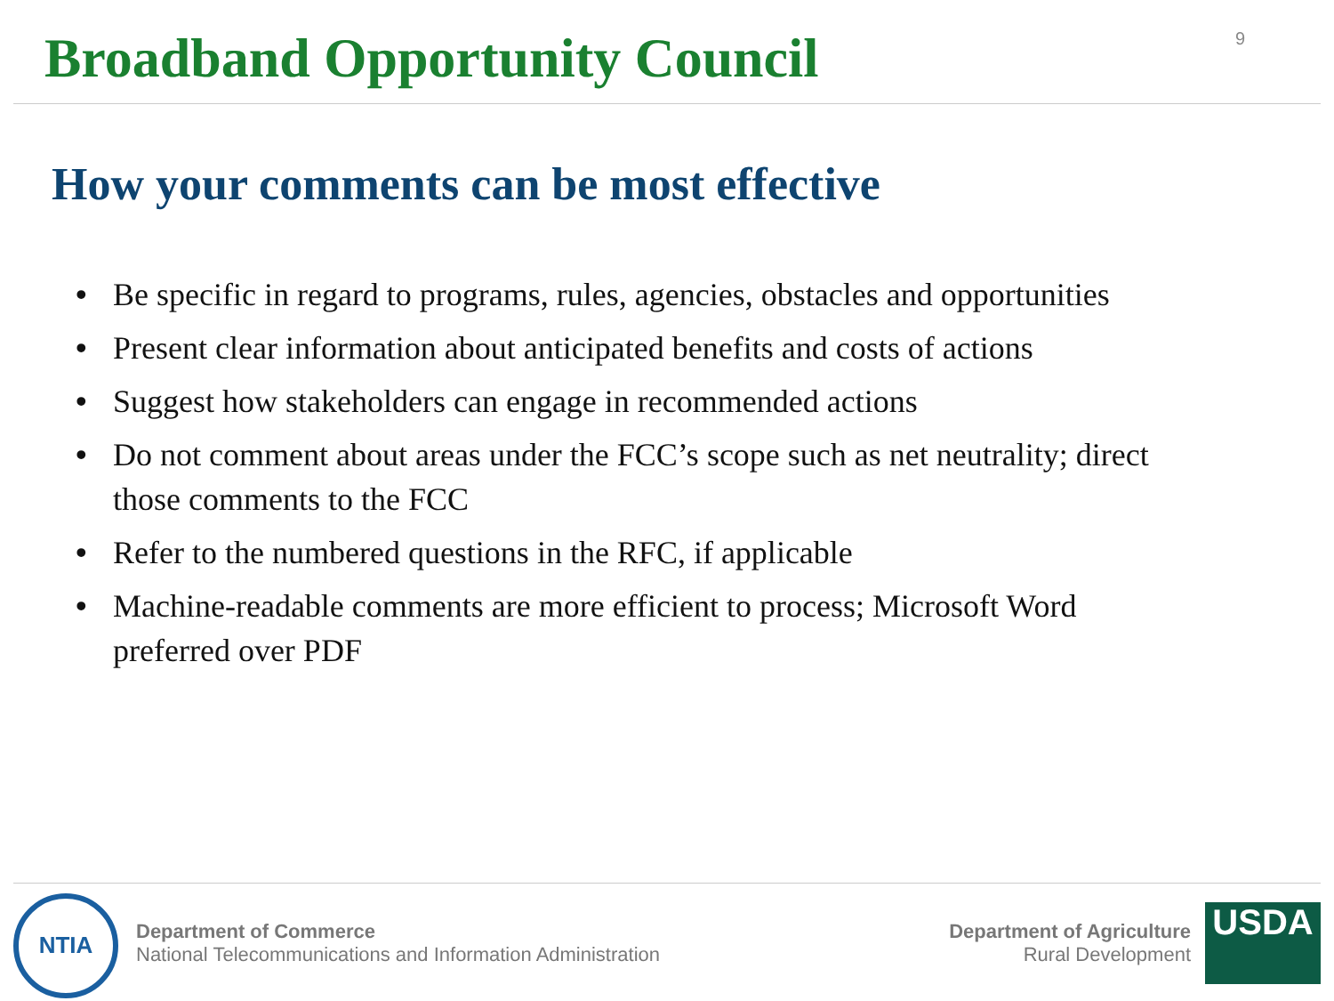Broadband Opportunity Council
9
How your comments can be most effective
• Be specific in regard to programs, rules, agencies, obstacles and opportunities
• Present clear information about anticipated benefits and costs of actions
• Suggest how stakeholders can engage in recommended actions
• Do not comment about areas under the FCC’s scope such as net neutrality; direct those comments to the FCC
• Refer to the numbered questions in the RFC, if applicable
• Machine-readable comments are more efficient to process; Microsoft Word preferred over PDF
NTIA
Department of Commerce
National Telecommunications and Information Administration
Department of Agriculture
Rural Development
USDA